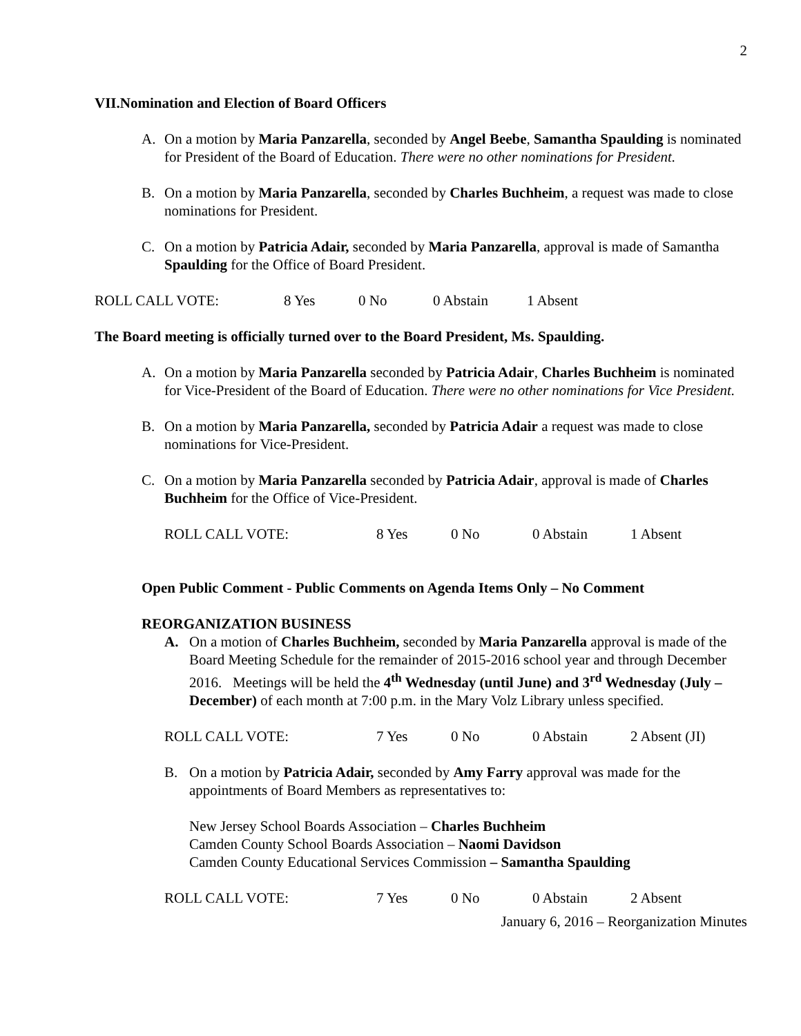2
VII. Nomination and Election of Board Officers
A. On a motion by Maria Panzarella, seconded by Angel Beebe, Samantha Spaulding is nominated for President of the Board of Education. There were no other nominations for President.
B. On a motion by Maria Panzarella, seconded by Charles Buchheim, a request was made to close nominations for President.
C. On a motion by Patricia Adair, seconded by Maria Panzarella, approval is made of Samantha Spaulding for the Office of Board President.
ROLL CALL VOTE: 8 Yes 0 No 0 Abstain 1 Absent
The Board meeting is officially turned over to the Board President, Ms. Spaulding.
A. On a motion by Maria Panzarella seconded by Patricia Adair, Charles Buchheim is nominated for Vice-President of the Board of Education. There were no other nominations for Vice President.
B. On a motion by Maria Panzarella, seconded by Patricia Adair a request was made to close nominations for Vice-President.
C. On a motion by Maria Panzarella seconded by Patricia Adair, approval is made of Charles Buchheim for the Office of Vice-President.
ROLL CALL VOTE: 8 Yes 0 No 0 Abstain 1 Absent
Open Public Comment - Public Comments on Agenda Items Only – No Comment
REORGANIZATION BUSINESS
A. On a motion of Charles Buchheim, seconded by Maria Panzarella approval is made of the Board Meeting Schedule for the remainder of 2015-2016 school year and through December 2016. Meetings will be held the 4<sup>th</sup> Wednesday (until June) and 3<sup>rd</sup> Wednesday (July – December) of each month at 7:00 p.m. in the Mary Volz Library unless specified.
ROLL CALL VOTE: 7 Yes 0 No 0 Abstain 2 Absent (JI)
B. On a motion by Patricia Adair, seconded by Amy Farry approval was made for the appointments of Board Members as representatives to:
New Jersey School Boards Association – Charles Buchheim
Camden County School Boards Association – Naomi Davidson
Camden County Educational Services Commission – Samantha Spaulding
ROLL CALL VOTE: 7 Yes 0 No 0 Abstain 2 Absent
January 6, 2016 – Reorganization Minutes